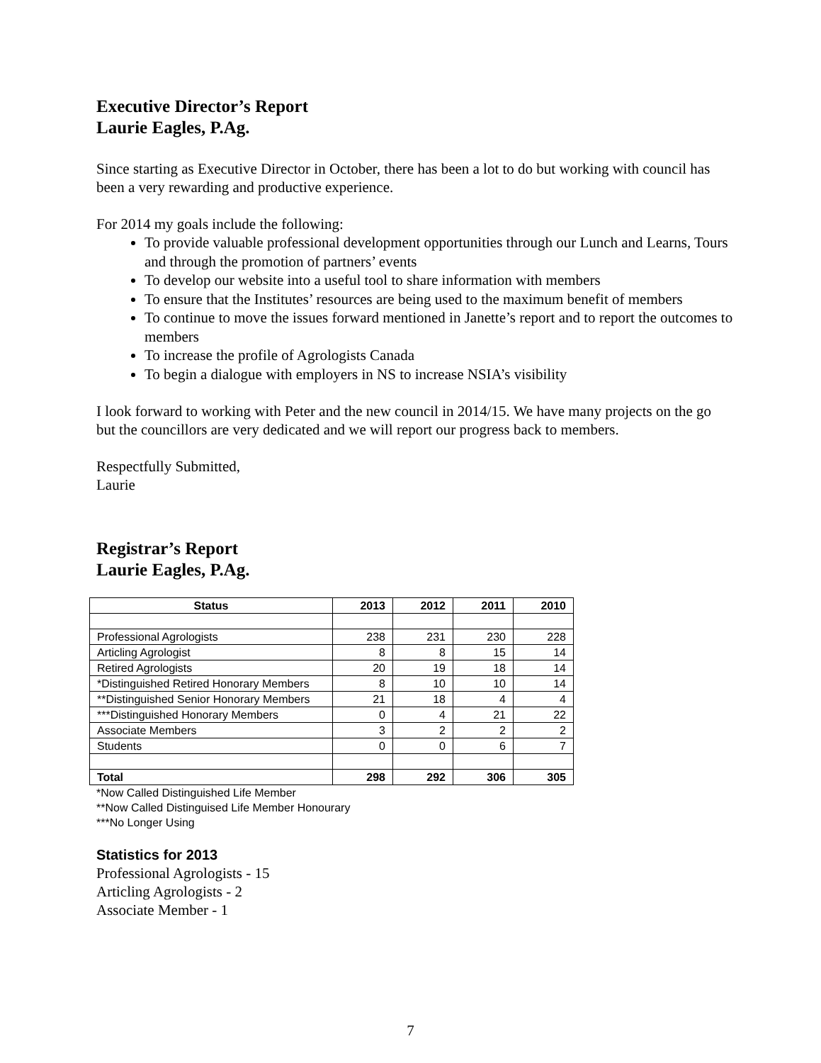Executive Director’s Report
Laurie Eagles, P.Ag.
Since starting as Executive Director in October, there has been a lot to do but working with council has been a very rewarding and productive experience.
For 2014 my goals include the following:
To provide valuable professional development opportunities through our Lunch and Learns, Tours and through the promotion of partners’ events
To develop our website into a useful tool to share information with members
To ensure that the Institutes’ resources are being used to the maximum benefit of members
To continue to move the issues forward mentioned in Janette’s report and to report the outcomes to members
To increase the profile of Agrologists Canada
To begin a dialogue with employers in NS to increase NSIA’s visibility
I look forward to working with Peter and the new council in 2014/15. We have many projects on the go but the councillors are very dedicated and we will report our progress back to members.
Respectfully Submitted,
Laurie
Registrar’s Report
Laurie Eagles, P.Ag.
| Status | 2013 | 2012 | 2011 | 2010 |
| --- | --- | --- | --- | --- |
| Professional Agrologists | 238 | 231 | 230 | 228 |
| Articling Agrologist | 8 | 8 | 15 | 14 |
| Retired Agrologists | 20 | 19 | 18 | 14 |
| *Distinguished Retired Honorary Members | 8 | 10 | 10 | 14 |
| **Distinguished Senior Honorary Members | 21 | 18 | 4 | 4 |
| ***Distinguished Honorary Members | 0 | 4 | 21 | 22 |
| Associate Members | 3 | 2 | 2 | 2 |
| Students | 0 | 0 | 6 | 7 |
| Total | 298 | 292 | 306 | 305 |
*Now Called Distinguished Life Member
**Now Called Distinguised Life Member Honourary
***No Longer Using
Statistics for 2013
Professional Agrologists - 15
Articling Agrologists - 2
Associate Member - 1
7